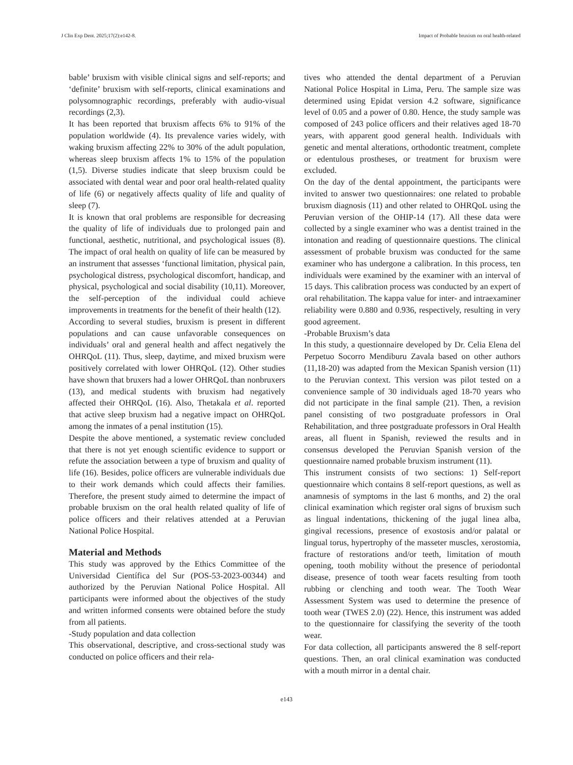J Clin Exp Dent. 2025;17(2):e142-8. Impact of Probable bruxism on oral health-related
bable’ bruxism with visible clinical signs and self-reports; and ‘definite’ bruxism with self-reports, clinical examinations and polysomnographic recordings, preferably with audio-visual recordings (2,3).
It has been reported that bruxism affects 6% to 91% of the population worldwide (4). Its prevalence varies widely, with waking bruxism affecting 22% to 30% of the adult population, whereas sleep bruxism affects 1% to 15% of the population (1,5). Diverse studies indicate that sleep bruxism could be associated with dental wear and poor oral health-related quality of life (6) or negatively affects quality of life and quality of sleep (7).
It is known that oral problems are responsible for decreasing the quality of life of individuals due to prolonged pain and functional, aesthetic, nutritional, and psychological issues (8). The impact of oral health on quality of life can be measured by an instrument that assesses ‘functional limitation, physical pain, psychological distress, psychological discomfort, handicap, and physical, psychological and social disability (10,11). Moreover, the self-perception of the individual could achieve improvements in treatments for the benefit of their health (12).
According to several studies, bruxism is present in different populations and can cause unfavorable consequences on individuals’ oral and general health and affect negatively the OHRQoL (11). Thus, sleep, daytime, and mixed bruxism were positively correlated with lower OHRQoL (12). Other studies have shown that bruxers had a lower OHRQoL than nonbruxers (13), and medical students with bruxism had negatively affected their OHRQoL (16). Also, Thetakala et al. reported that active sleep bruxism had a negative impact on OHRQoL among the inmates of a penal institution (15).
Despite the above mentioned, a systematic review concluded that there is not yet enough scientific evidence to support or refute the association between a type of bruxism and quality of life (16). Besides, police officers are vulnerable individuals due to their work demands which could affects their families. Therefore, the present study aimed to determine the impact of probable bruxism on the oral health related quality of life of police officers and their relatives attended at a Peruvian National Police Hospital.
Material and Methods
This study was approved by the Ethics Committee of the Universidad Científica del Sur (POS-53-2023-00344) and authorized by the Peruvian National Police Hospital. All participants were informed about the objectives of the study and written informed consents were obtained before the study from all patients.
-Study population and data collection
This observational, descriptive, and cross-sectional study was conducted on police officers and their rela-
tives who attended the dental department of a Peruvian National Police Hospital in Lima, Peru. The sample size was determined using Epidat version 4.2 software, significance level of 0.05 and a power of 0.80. Hence, the study sample was composed of 243 police officers and their relatives aged 18-70 years, with apparent good general health. Individuals with genetic and mental alterations, orthodontic treatment, complete or edentulous prostheses, or treatment for bruxism were excluded.
On the day of the dental appointment, the participants were invited to answer two questionnaires: one related to probable bruxism diagnosis (11) and other related to OHRQoL using the Peruvian version of the OHIP-14 (17). All these data were collected by a single examiner who was a dentist trained in the intonation and reading of questionnaire questions. The clinical assessment of probable bruxism was conducted for the same examiner who has undergone a calibration. In this process, ten individuals were examined by the examiner with an interval of 15 days. This calibration process was conducted by an expert of oral rehabilitation. The kappa value for inter- and intraexaminer reliability were 0.880 and 0.936, respectively, resulting in very good agreement.
-Probable Bruxism’s data
In this study, a questionnaire developed by Dr. Celia Elena del Perpetuo Socorro Mendiburu Zavala based on other authors (11,18-20) was adapted from the Mexican Spanish version (11) to the Peruvian context. This version was pilot tested on a convenience sample of 30 individuals aged 18-70 years who did not participate in the final sample (21). Then, a revision panel consisting of two postgraduate professors in Oral Rehabilitation, and three postgraduate professors in Oral Health areas, all fluent in Spanish, reviewed the results and in consensus developed the Peruvian Spanish version of the questionnaire named probable bruxism instrument (11).
This instrument consists of two sections: 1) Self-report questionnaire which contains 8 self-report questions, as well as anamnesis of symptoms in the last 6 months, and 2) the oral clinical examination which register oral signs of bruxism such as lingual indentations, thickening of the jugal linea alba, gingival recessions, presence of exostosis and/or palatal or lingual torus, hypertrophy of the masseter muscles, xerostomia, fracture of restorations and/or teeth, limitation of mouth opening, tooth mobility without the presence of periodontal disease, presence of tooth wear facets resulting from tooth rubbing or clenching and tooth wear. The Tooth Wear Assessment System was used to determine the presence of tooth wear (TWES 2.0) (22). Hence, this instrument was added to the questionnaire for classifying the severity of the tooth wear.
For data collection, all participants answered the 8 self-report questions. Then, an oral clinical examination was conducted with a mouth mirror in a dental chair.
e143